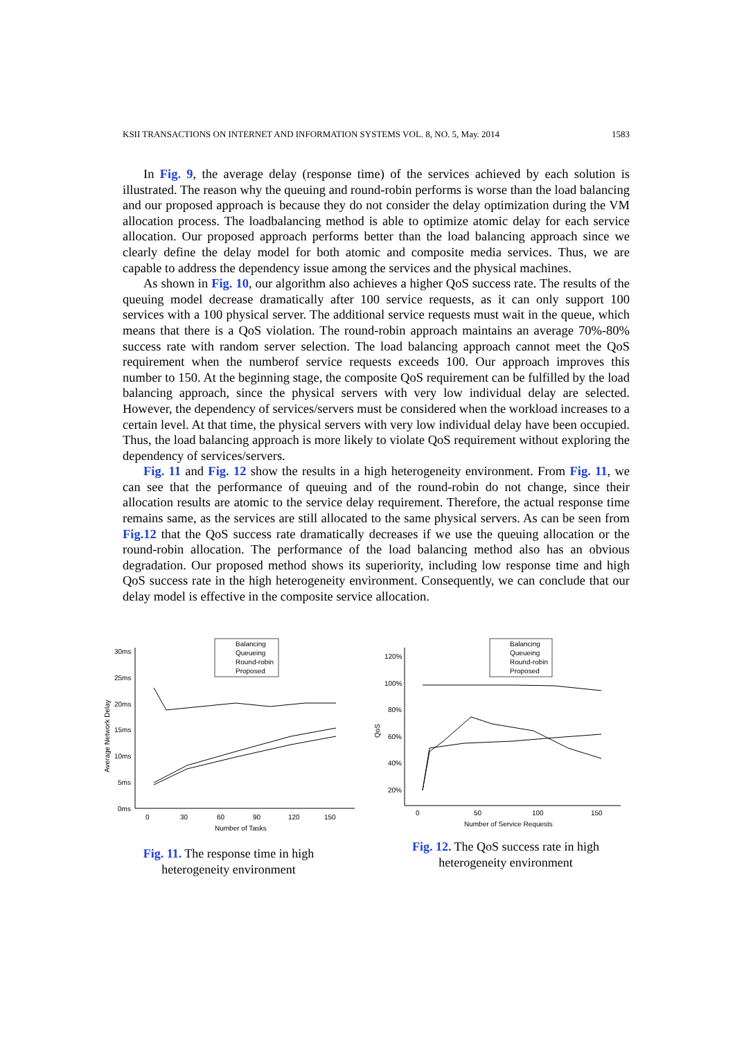KSII TRANSACTIONS ON INTERNET AND INFORMATION SYSTEMS VOL. 8, NO. 5, May. 2014 1583
In Fig. 9, the average delay (response time) of the services achieved by each solution is illustrated. The reason why the queuing and round-robin performs is worse than the load balancing and our proposed approach is because they do not consider the delay optimization during the VM allocation process. The loadbalancing method is able to optimize atomic delay for each service allocation. Our proposed approach performs better than the load balancing approach since we clearly define the delay model for both atomic and composite media services. Thus, we are capable to address the dependency issue among the services and the physical machines.
As shown in Fig. 10, our algorithm also achieves a higher QoS success rate. The results of the queuing model decrease dramatically after 100 service requests, as it can only support 100 services with a 100 physical server. The additional service requests must wait in the queue, which means that there is a QoS violation. The round-robin approach maintains an average 70%-80% success rate with random server selection. The load balancing approach cannot meet the QoS requirement when the numberof service requests exceeds 100. Our approach improves this number to 150. At the beginning stage, the composite QoS requirement can be fulfilled by the load balancing approach, since the physical servers with very low individual delay are selected. However, the dependency of services/servers must be considered when the workload increases to a certain level. At that time, the physical servers with very low individual delay have been occupied. Thus, the load balancing approach is more likely to violate QoS requirement without exploring the dependency of services/servers.
Fig. 11 and Fig. 12 show the results in a high heterogeneity environment. From Fig. 11, we can see that the performance of queuing and of the round-robin do not change, since their allocation results are atomic to the service delay requirement. Therefore, the actual response time remains same, as the services are still allocated to the same physical servers. As can be seen from Fig.12 that the QoS success rate dramatically decreases if we use the queuing allocation or the round-robin allocation. The performance of the load balancing method also has an obvious degradation. Our proposed method shows its superiority, including low response time and high QoS success rate in the high heterogeneity environment. Consequently, we can conclude that our delay model is effective in the composite service allocation.
Balancing
Queueing
Round-robin
Proposed
30ms
25ms
20ms
15ms
10ms
5ms
0ms
0
30
60
90
120
150
Number of Tasks
Average Network Delay
Fig. 11. The response time in high
heterogeneity environment
Balancing
Queueing
Round-robin
Proposed
120%
100%
80%
60%
40%
20%
0
50
100
150
Number of Service Requests
QoS
Fig. 12. The QoS success rate in high
heterogeneity environment